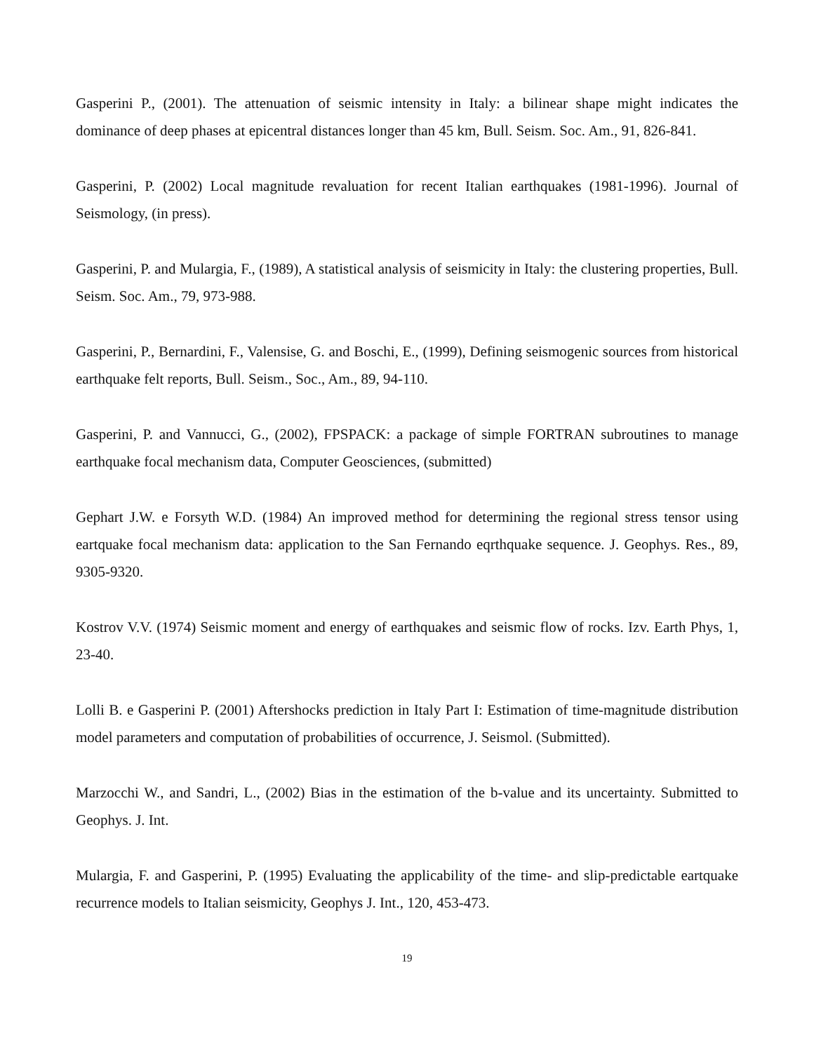Gasperini P., (2001). The attenuation of seismic intensity in Italy: a bilinear shape might indicates the dominance of deep phases at epicentral distances longer than 45 km, Bull. Seism. Soc. Am., 91, 826-841.
Gasperini, P. (2002) Local magnitude revaluation for recent Italian earthquakes (1981-1996). Journal of Seismology, (in press).
Gasperini, P. and Mulargia, F., (1989), A statistical analysis of seismicity in Italy: the clustering properties, Bull. Seism. Soc. Am., 79, 973-988.
Gasperini, P., Bernardini, F., Valensise, G. and Boschi, E., (1999), Defining seismogenic sources from historical earthquake felt reports, Bull. Seism., Soc., Am., 89, 94-110.
Gasperini, P. and Vannucci, G., (2002), FPSPACK: a package of simple FORTRAN subroutines to manage earthquake focal mechanism data, Computer Geosciences, (submitted)
Gephart J.W. e Forsyth W.D. (1984) An improved method for determining the regional stress tensor using eartquake focal mechanism data: application to the San Fernando eqrthquake sequence. J. Geophys. Res., 89, 9305-9320.
Kostrov V.V. (1974) Seismic moment and energy of earthquakes and seismic flow of rocks. Izv. Earth Phys, 1, 23-40.
Lolli B. e Gasperini P. (2001) Aftershocks prediction in Italy Part I: Estimation of time-magnitude distribution model parameters and computation of probabilities of occurrence, J. Seismol. (Submitted).
Marzocchi W., and Sandri, L., (2002) Bias in the estimation of the b-value and its uncertainty. Submitted to Geophys. J. Int.
Mulargia, F. and Gasperini, P. (1995) Evaluating the applicability of the time- and slip-predictable eartquake recurrence models to Italian seismicity, Geophys J. Int., 120, 453-473.
19